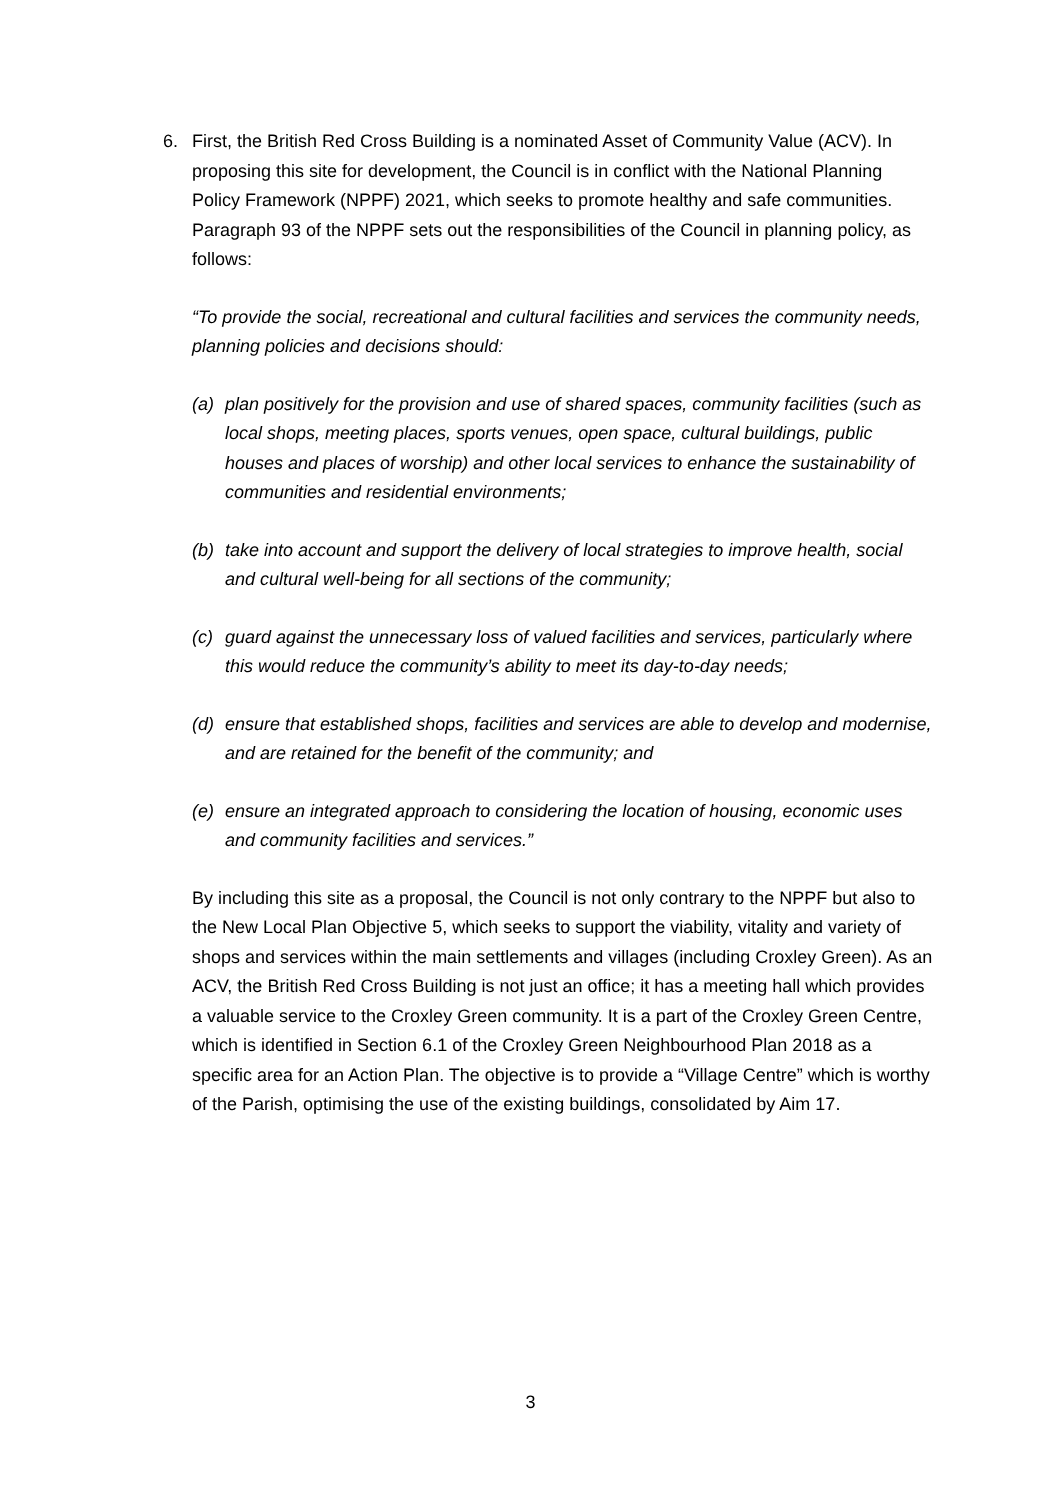6. First, the British Red Cross Building is a nominated Asset of Community Value (ACV). In proposing this site for development, the Council is in conflict with the National Planning Policy Framework (NPPF) 2021, which seeks to promote healthy and safe communities. Paragraph 93 of the NPPF sets out the responsibilities of the Council in planning policy, as follows:
“To provide the social, recreational and cultural facilities and services the community needs, planning policies and decisions should:
(a) plan positively for the provision and use of shared spaces, community facilities (such as local shops, meeting places, sports venues, open space, cultural buildings, public houses and places of worship) and other local services to enhance the sustainability of communities and residential environments;
(b) take into account and support the delivery of local strategies to improve health, social and cultural well-being for all sections of the community;
(c) guard against the unnecessary loss of valued facilities and services, particularly where this would reduce the community’s ability to meet its day-to-day needs;
(d) ensure that established shops, facilities and services are able to develop and modernise, and are retained for the benefit of the community; and
(e) ensure an integrated approach to considering the location of housing, economic uses and community facilities and services.”
By including this site as a proposal, the Council is not only contrary to the NPPF but also to the New Local Plan Objective 5, which seeks to support the viability, vitality and variety of shops and services within the main settlements and villages (including Croxley Green). As an ACV, the British Red Cross Building is not just an office; it has a meeting hall which provides a valuable service to the Croxley Green community. It is a part of the Croxley Green Centre, which is identified in Section 6.1 of the Croxley Green Neighbourhood Plan 2018 as a specific area for an Action Plan. The objective is to provide a “Village Centre” which is worthy of the Parish, optimising the use of the existing buildings, consolidated by Aim 17.
3